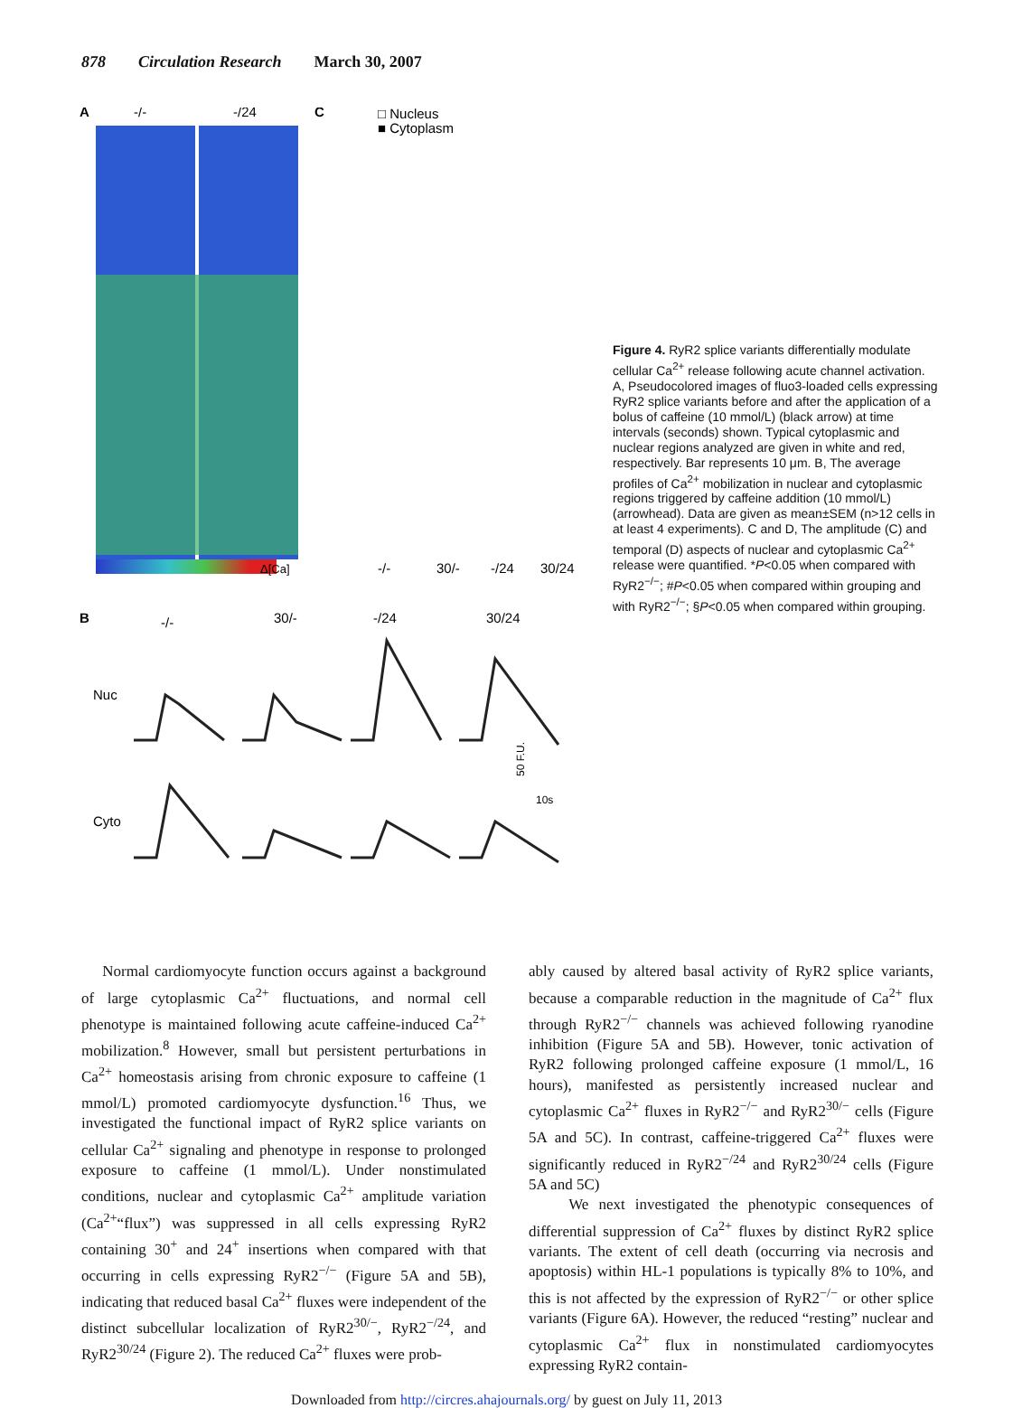878 Circulation Research March 30, 2007
A
-/-
-/24
C
□ Nucleus
■ Cytoplasm
Δ[Ca]
B
-/-
30/-
-/24
30/24
Nuc
Cyto
10s
50 F.U.
-/-
30/-
-/24
30/24
Figure 4. RyR2 splice variants differentially modulate cellular Ca<sup>2+</sup> release following acute channel activation. A, Pseudocolored images of fluo3-loaded cells expressing RyR2 splice variants before and after the application of a bolus of caffeine (10 mmol/L) (black arrow) at time intervals (seconds) shown. Typical cytoplasmic and nuclear regions analyzed are given in white and red, respectively. Bar represents 10 μm. B, The average profiles of Ca<sup>2+</sup> mobilization in nuclear and cytoplasmic regions triggered by caffeine addition (10 mmol/L) (arrowhead). Data are given as mean±SEM (n>12 cells in at least 4 experiments). C and D, The amplitude (C) and temporal (D) aspects of nuclear and cytoplasmic Ca<sup>2+</sup> release were quantified. *P<0.05 when compared with RyR2<sup>−/−</sup>; #P<0.05 when compared within grouping and with RyR2<sup>−/−</sup>; §P<0.05 when compared within grouping.
Normal cardiomyocyte function occurs against a background of large cytoplasmic Ca<sup>2+</sup> fluctuations, and normal cell phenotype is maintained following acute caffeine-induced Ca<sup>2+</sup> mobilization.<sup>8</sup> However, small but persistent perturbations in Ca<sup>2+</sup> homeostasis arising from chronic exposure to caffeine (1 mmol/L) promoted cardiomyocyte dysfunction.<sup>16</sup> Thus, we investigated the functional impact of RyR2 splice variants on cellular Ca<sup>2+</sup> signaling and phenotype in response to prolonged exposure to caffeine (1 mmol/L). Under nonstimulated conditions, nuclear and cytoplasmic Ca<sup>2+</sup> amplitude variation (Ca<sup>2+</sup>“flux”) was suppressed in all cells expressing RyR2 containing 30<sup>+</sup> and 24<sup>+</sup> insertions when compared with that occurring in cells expressing RyR2<sup>−/−</sup> (Figure 5A and 5B), indicating that reduced basal Ca<sup>2+</sup> fluxes were independent of the distinct subcellular localization of RyR2<sup>30/−</sup>, RyR2<sup>−/24</sup>, and RyR2<sup>30/24</sup> (Figure 2). The reduced Ca<sup>2+</sup> fluxes were prob-
ably caused by altered basal activity of RyR2 splice variants, because a comparable reduction in the magnitude of Ca<sup>2+</sup> flux through RyR2<sup>−/−</sup> channels was achieved following ryanodine inhibition (Figure 5A and 5B). However, tonic activation of RyR2 following prolonged caffeine exposure (1 mmol/L, 16 hours), manifested as persistently increased nuclear and cytoplasmic Ca<sup>2+</sup> fluxes in RyR2<sup>−/−</sup> and RyR2<sup>30/−</sup> cells (Figure 5A and 5C). In contrast, caffeine-triggered Ca<sup>2+</sup> fluxes were significantly reduced in RyR2<sup>−/24</sup> and RyR2<sup>30/24</sup> cells (Figure 5A and 5C)
We next investigated the phenotypic consequences of differential suppression of Ca<sup>2+</sup> fluxes by distinct RyR2 splice variants. The extent of cell death (occurring via necrosis and apoptosis) within HL-1 populations is typically 8% to 10%, and this is not affected by the expression of RyR2<sup>−/−</sup> or other splice variants (Figure 6A). However, the reduced “resting” nuclear and cytoplasmic Ca<sup>2+</sup> flux in nonstimulated cardiomyocytes expressing RyR2 contain-
Downloaded from http://circres.ahajournals.org/ by guest on July 11, 2013